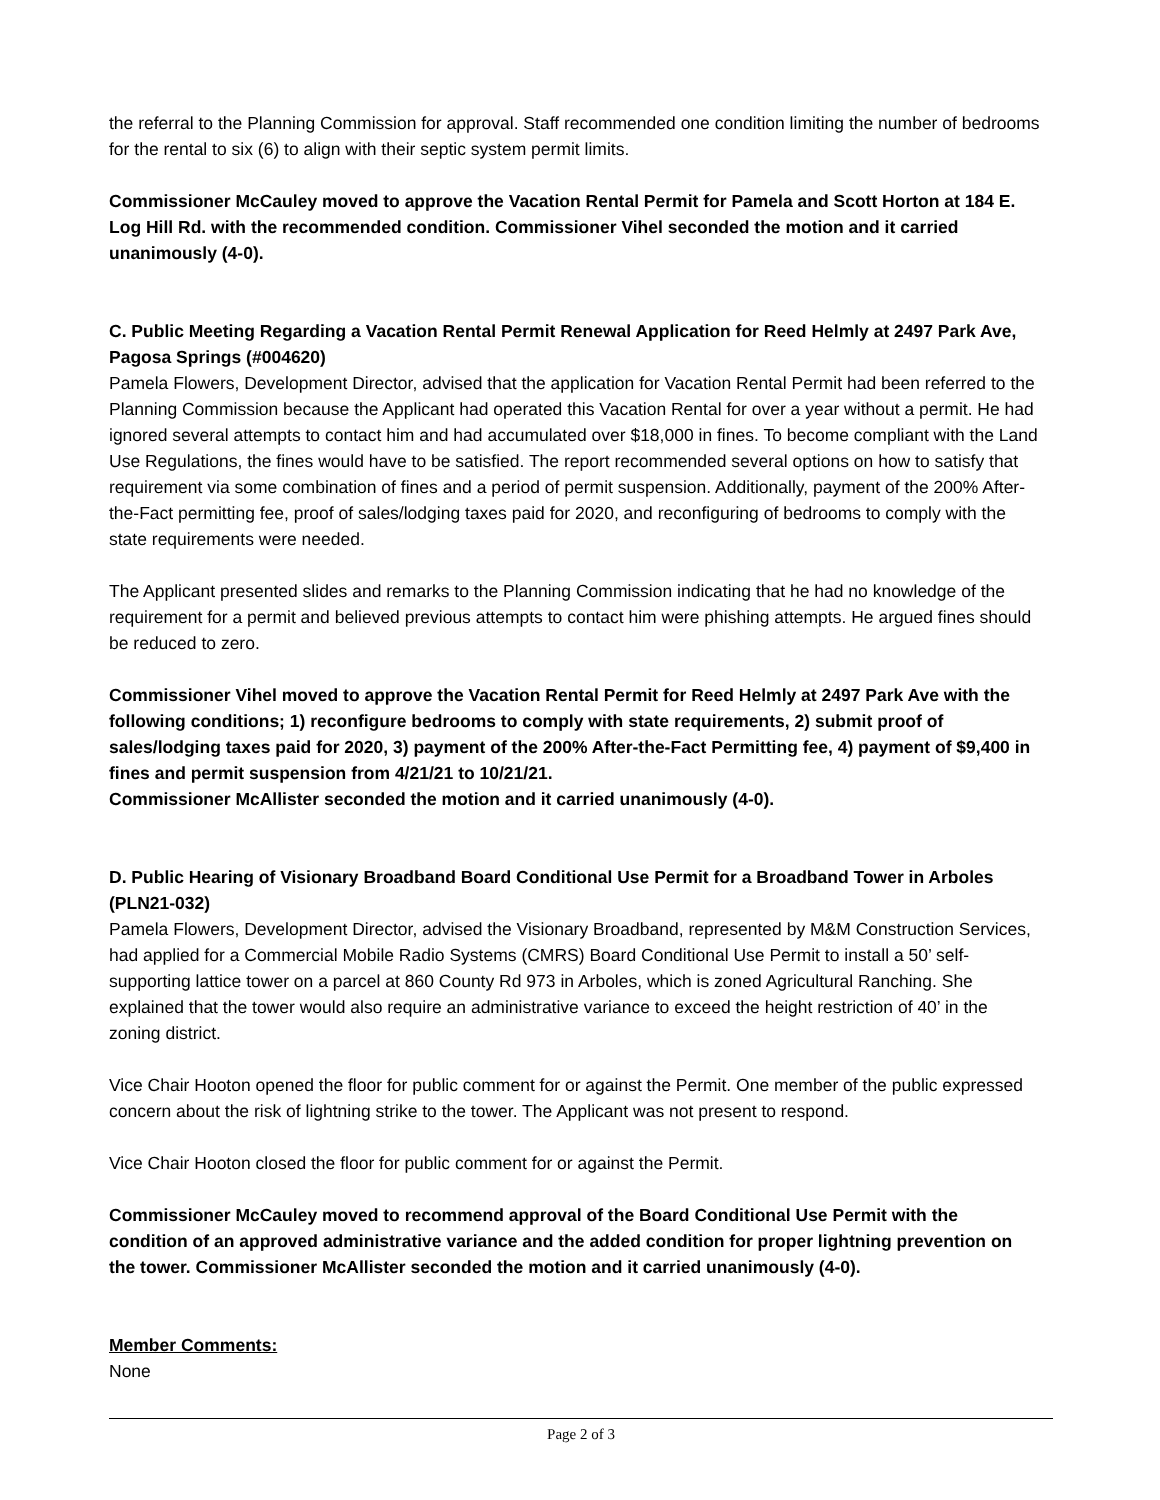the referral to the Planning Commission for approval. Staff recommended one condition limiting the number of bedrooms for the rental to six (6) to align with their septic system permit limits.
Commissioner McCauley moved to approve the Vacation Rental Permit for Pamela and Scott Horton at 184 E. Log Hill Rd. with the recommended condition. Commissioner Vihel seconded the motion and it carried unanimously (4-0).
C. Public Meeting Regarding a Vacation Rental Permit Renewal Application for Reed Helmly at 2497 Park Ave, Pagosa Springs (#004620)
Pamela Flowers, Development Director, advised that the application for Vacation Rental Permit had been referred to the Planning Commission because the Applicant had operated this Vacation Rental for over a year without a permit. He had ignored several attempts to contact him and had accumulated over $18,000 in fines. To become compliant with the Land Use Regulations, the fines would have to be satisfied. The report recommended several options on how to satisfy that requirement via some combination of fines and a period of permit suspension. Additionally, payment of the 200% After-the-Fact permitting fee, proof of sales/lodging taxes paid for 2020, and reconfiguring of bedrooms to comply with the state requirements were needed.
The Applicant presented slides and remarks to the Planning Commission indicating that he had no knowledge of the requirement for a permit and believed previous attempts to contact him were phishing attempts. He argued fines should be reduced to zero.
Commissioner Vihel moved to approve the Vacation Rental Permit for Reed Helmly at 2497 Park Ave with the following conditions; 1) reconfigure bedrooms to comply with state requirements, 2) submit proof of sales/lodging taxes paid for 2020, 3) payment of the 200% After-the-Fact Permitting fee, 4) payment of $9,400 in fines and permit suspension from 4/21/21 to 10/21/21.
Commissioner McAllister seconded the motion and it carried unanimously (4-0).
D. Public Hearing of Visionary Broadband Board Conditional Use Permit for a Broadband Tower in Arboles (PLN21-032)
Pamela Flowers, Development Director, advised the Visionary Broadband, represented by M&M Construction Services, had applied for a Commercial Mobile Radio Systems (CMRS) Board Conditional Use Permit to install a 50’ self-supporting lattice tower on a parcel at 860 County Rd 973 in Arboles, which is zoned Agricultural Ranching. She explained that the tower would also require an administrative variance to exceed the height restriction of 40’ in the zoning district.
Vice Chair Hooton opened the floor for public comment for or against the Permit. One member of the public expressed concern about the risk of lightning strike to the tower. The Applicant was not present to respond.
Vice Chair Hooton closed the floor for public comment for or against the Permit.
Commissioner McCauley moved to recommend approval of the Board Conditional Use Permit with the condition of an approved administrative variance and the added condition for proper lightning prevention on the tower. Commissioner McAllister seconded the motion and it carried unanimously (4-0).
Member Comments:
None
Page 2 of 3